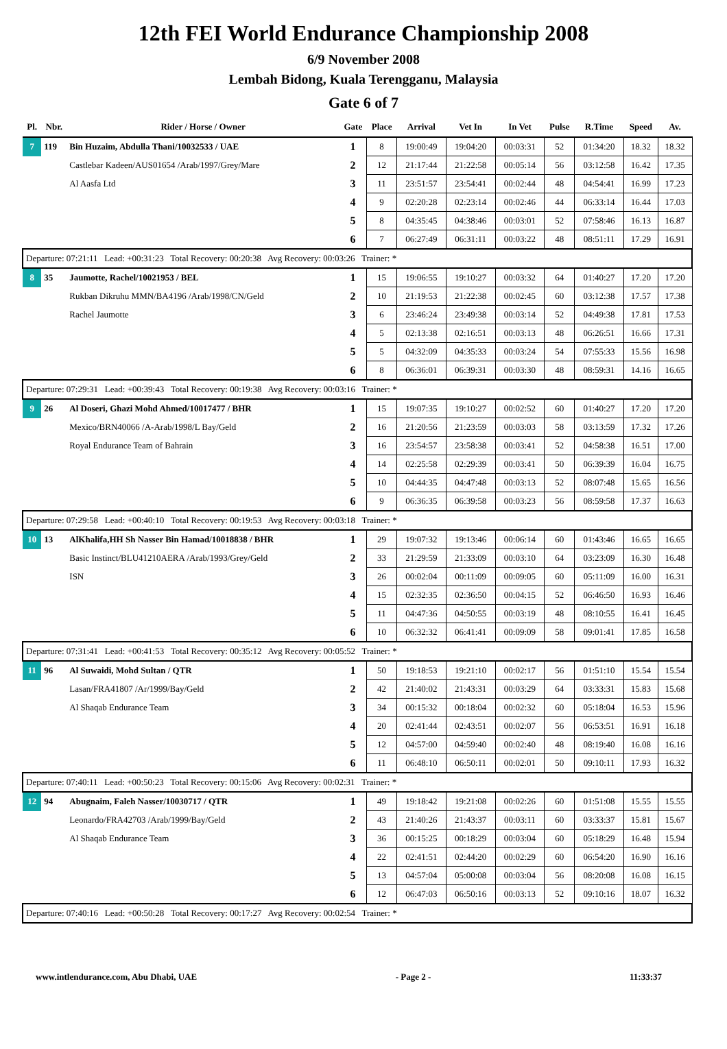12th FEI World Endurance Championship 2008
6/9 November 2008
Lembah Bidong, Kuala Terengganu, Malaysia
Gate 6 of 7
| Pl. | Nbr. | Rider / Horse / Owner | Gate | Place | Arrival | Vet In | In Vet | Pulse | R.Time | Speed | Av. |
| --- | --- | --- | --- | --- | --- | --- | --- | --- | --- | --- | --- |
| 7 | 119 | Bin Huzaim, Abdulla Thani/10032533 / UAE | 1 | 8 | 19:00:49 | 19:04:20 | 00:03:31 | 52 | 01:34:20 | 18.32 | 18.32 |
| | | Castlebar Kadeen/AUS01654 /Arab/1997/Grey/Mare | 2 | 12 | 21:17:44 | 21:22:58 | 00:05:14 | 56 | 03:12:58 | 16.42 | 17.35 |
| | | Al Aasfa Ltd | 3 | 11 | 23:51:57 | 23:54:41 | 00:02:44 | 48 | 04:54:41 | 16.99 | 17.23 |
| | | | 4 | 9 | 02:20:28 | 02:23:14 | 00:02:46 | 44 | 06:33:14 | 16.44 | 17.03 |
| | | | 5 | 8 | 04:35:45 | 04:38:46 | 00:03:01 | 52 | 07:58:46 | 16.13 | 16.87 |
| | | | 6 | 7 | 06:27:49 | 06:31:11 | 00:03:22 | 48 | 08:51:11 | 17.29 | 16.91 |
| Departure: 07:21:11 Lead: +00:31:23 Total Recovery: 00:20:38 Avg Recovery: 00:03:26 Trainer: * | | | | | | | | | | | |
| 8 | 35 | Jaumotte, Rachel/10021953 / BEL | 1 | 15 | 19:06:55 | 19:10:27 | 00:03:32 | 64 | 01:40:27 | 17.20 | 17.20 |
| | | Rukban Dikruhu MMN/BA4196 /Arab/1998/CN/Geld | 2 | 10 | 21:19:53 | 21:22:38 | 00:02:45 | 60 | 03:12:38 | 17.57 | 17.38 |
| | | Rachel Jaumotte | 3 | 6 | 23:46:24 | 23:49:38 | 00:03:14 | 52 | 04:49:38 | 17.81 | 17.53 |
| | | | 4 | 5 | 02:13:38 | 02:16:51 | 00:03:13 | 48 | 06:26:51 | 16.66 | 17.31 |
| | | | 5 | 5 | 04:32:09 | 04:35:33 | 00:03:24 | 54 | 07:55:33 | 15.56 | 16.98 |
| | | | 6 | 8 | 06:36:01 | 06:39:31 | 00:03:30 | 48 | 08:59:31 | 14.16 | 16.65 |
| Departure: 07:29:31 Lead: +00:39:43 Total Recovery: 00:19:38 Avg Recovery: 00:03:16 Trainer: * | | | | | | | | | | | |
| 9 | 26 | Al Doseri, Ghazi Mohd Ahmed/10017477 / BHR | 1 | 15 | 19:07:35 | 19:10:27 | 00:02:52 | 60 | 01:40:27 | 17.20 | 17.20 |
| | | Mexico/BRN40066 /A-Arab/1998/L Bay/Geld | 2 | 16 | 21:20:56 | 21:23:59 | 00:03:03 | 58 | 03:13:59 | 17.32 | 17.26 |
| | | Royal Endurance Team of Bahrain | 3 | 16 | 23:54:57 | 23:58:38 | 00:03:41 | 52 | 04:58:38 | 16.51 | 17.00 |
| | | | 4 | 14 | 02:25:58 | 02:29:39 | 00:03:41 | 50 | 06:39:39 | 16.04 | 16.75 |
| | | | 5 | 10 | 04:44:35 | 04:47:48 | 00:03:13 | 52 | 08:07:48 | 15.65 | 16.56 |
| | | | 6 | 9 | 06:36:35 | 06:39:58 | 00:03:23 | 56 | 08:59:58 | 17.37 | 16.63 |
| Departure: 07:29:58 Lead: +00:40:10 Total Recovery: 00:19:53 Avg Recovery: 00:03:18 Trainer: * | | | | | | | | | | | |
| 10 | 13 | AlKhalifa,HH Sh Nasser Bin Hamad/10018838 / BHR | 1 | 29 | 19:07:32 | 19:13:46 | 00:06:14 | 60 | 01:43:46 | 16.65 | 16.65 |
| | | Basic Instinct/BLU41210AERA /Arab/1993/Grey/Geld | 2 | 33 | 21:29:59 | 21:33:09 | 00:03:10 | 64 | 03:23:09 | 16.30 | 16.48 |
| | | ISN | 3 | 26 | 00:02:04 | 00:11:09 | 00:09:05 | 60 | 05:11:09 | 16.00 | 16.31 |
| | | | 4 | 15 | 02:32:35 | 02:36:50 | 00:04:15 | 52 | 06:46:50 | 16.93 | 16.46 |
| | | | 5 | 11 | 04:47:36 | 04:50:55 | 00:03:19 | 48 | 08:10:55 | 16.41 | 16.45 |
| | | | 6 | 10 | 06:32:32 | 06:41:41 | 00:09:09 | 58 | 09:01:41 | 17.85 | 16.58 |
| Departure: 07:31:41 Lead: +00:41:53 Total Recovery: 00:35:12 Avg Recovery: 00:05:52 Trainer: * | | | | | | | | | | | |
| 11 | 96 | Al Suwaidi, Mohd Sultan / QTR | 1 | 50 | 19:18:53 | 19:21:10 | 00:02:17 | 56 | 01:51:10 | 15.54 | 15.54 |
| | | Lasan/FRA41807 /Ar/1999/Bay/Geld | 2 | 42 | 21:40:02 | 21:43:31 | 00:03:29 | 64 | 03:33:31 | 15.83 | 15.68 |
| | | Al Shaqab Endurance Team | 3 | 34 | 00:15:32 | 00:18:04 | 00:02:32 | 60 | 05:18:04 | 16.53 | 15.96 |
| | | | 4 | 20 | 02:41:44 | 02:43:51 | 00:02:07 | 56 | 06:53:51 | 16.91 | 16.18 |
| | | | 5 | 12 | 04:57:00 | 04:59:40 | 00:02:40 | 48 | 08:19:40 | 16.08 | 16.16 |
| | | | 6 | 11 | 06:48:10 | 06:50:11 | 00:02:01 | 50 | 09:10:11 | 17.93 | 16.32 |
| Departure: 07:40:11 Lead: +00:50:23 Total Recovery: 00:15:06 Avg Recovery: 00:02:31 Trainer: * | | | | | | | | | | | |
| 12 | 94 | Abugnaim, Faleh Nasser/10030717 / QTR | 1 | 49 | 19:18:42 | 19:21:08 | 00:02:26 | 60 | 01:51:08 | 15.55 | 15.55 |
| | | Leonardo/FRA42703 /Arab/1999/Bay/Geld | 2 | 43 | 21:40:26 | 21:43:37 | 00:03:11 | 60 | 03:33:37 | 15.81 | 15.67 |
| | | Al Shaqab Endurance Team | 3 | 36 | 00:15:25 | 00:18:29 | 00:03:04 | 60 | 05:18:29 | 16.48 | 15.94 |
| | | | 4 | 22 | 02:41:51 | 02:44:20 | 00:02:29 | 60 | 06:54:20 | 16.90 | 16.16 |
| | | | 5 | 13 | 04:57:04 | 05:00:08 | 00:03:04 | 56 | 08:20:08 | 16.08 | 16.15 |
| | | | 6 | 12 | 06:47:03 | 06:50:16 | 00:03:13 | 52 | 09:10:16 | 18.07 | 16.32 |
| Departure: 07:40:16 Lead: +00:50:28 Total Recovery: 00:17:27 Avg Recovery: 00:02:54 Trainer: * | | | | | | | | | | | |
www.intlendurance.com, Abu Dhabi, UAE - Page 2 - 11:33:37